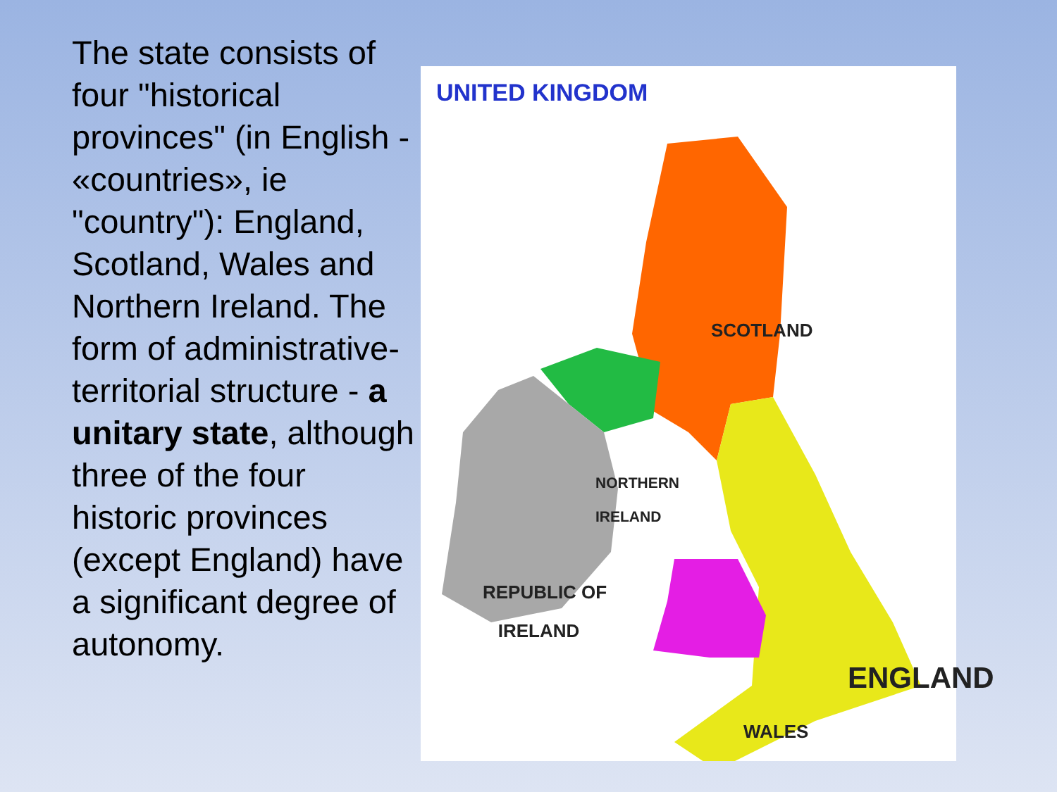The state consists of four "historical provinces" (in English - «countries», ie "country"): England, Scotland, Wales and Northern Ireland. The form of administrative-territorial structure - a unitary state, although three of the four historic provinces (except England) have a significant degree of autonomy.
UNITED KINGDOM
SCOTLAND
NORTHERN
IRELAND
REPUBLIC OF
IRELAND
ENGLAND
WALES